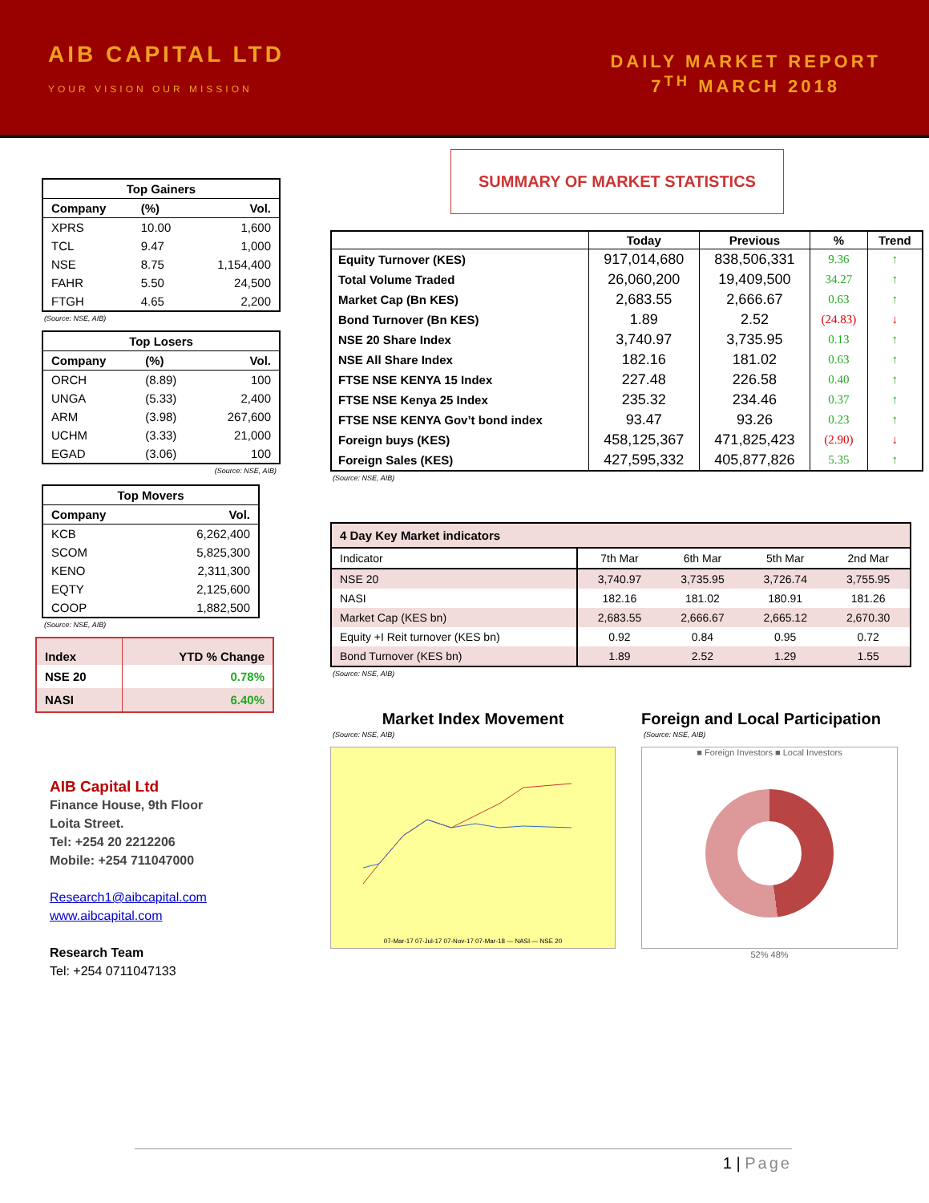AIB CAPITAL LTD
YOUR VISION OUR MISSION
DAILY MARKET REPORT
7<sup>TH</sup> MARCH 2018
| Top Gainers | | |
| --- | --- | --- |
| Company | (%) | Vol. |
| XPRS | 10.00 | 1,600 |
| TCL | 9.47 | 1,000 |
| NSE | 8.75 | 1,154,400 |
| FAHR | 5.50 | 24,500 |
| FTGH | 4.65 | 2,200 |
(Source: NSE, AIB)
| Top Losers | | |
| --- | --- | --- |
| Company | (%) | Vol. |
| ORCH | (8.89) | 100 |
| UNGA | (5.33) | 2,400 |
| ARM | (3.98) | 267,600 |
| UCHM | (3.33) | 21,000 |
| EGAD | (3.06) | 100 |
(Source: NSE, AIB)
| Top Movers | |
| --- | --- |
| Company | Vol. |
| KCB | 6,262,400 |
| SCOM | 5,825,300 |
| KENO | 2,311,300 |
| EQTY | 2,125,600 |
| COOP | 1,882,500 |
(Source: NSE, AIB)
| Index | YTD % Change |
| --- | --- |
| NSE 20 | 0.78% |
| NASI | 6.40% |
AIB Capital Ltd
Finance House, 9th Floor
Loita Street.
Tel: +254 20 2212206
Mobile: +254 711047000
Research1@aibcapital.com
www.aibcapital.com
Research Team
Tel: +254 0711047133
SUMMARY OF MARKET STATISTICS
| | Today | Previous | % | Trend |
| --- | --- | --- | --- | --- |
| Equity Turnover (KES) | 917,014,680 | 838,506,331 | 9.36 | ↑ |
| Total Volume Traded | 26,060,200 | 19,409,500 | 34.27 | ↑ |
| Market Cap (Bn KES) | 2,683.55 | 2,666.67 | 0.63 | ↑ |
| Bond Turnover (Bn KES) | 1.89 | 2.52 | (24.83) | ↓ |
| NSE 20 Share Index | 3,740.97 | 3,735.95 | 0.13 | ↑ |
| NSE All Share Index | 182.16 | 181.02 | 0.63 | ↑ |
| FTSE NSE KENYA 15 Index | 227.48 | 226.58 | 0.40 | ↑ |
| FTSE NSE Kenya 25 Index | 235.32 | 234.46 | 0.37 | ↑ |
| FTSE NSE KENYA Gov’t bond index | 93.47 | 93.26 | 0.23 | ↑ |
| Foreign buys (KES) | 458,125,367 | 471,825,423 | (2.90) | ↓ |
| Foreign Sales (KES) | 427,595,332 | 405,877,826 | 5.35 | ↑ |
(Source: NSE, AIB)
| 4 Day Key Market indicators | | | | |
| --- | --- | --- | --- | --- |
| Indicator | 7th Mar | 6th Mar | 5th Mar | 2nd Mar |
| NSE 20 | 3,740.97 | 3,735.95 | 3,726.74 | 3,755.95 |
| NASI | 182.16 | 181.02 | 180.91 | 181.26 |
| Market Cap (KES bn) | 2,683.55 | 2,666.67 | 2,665.12 | 2,670.30 |
| Equity +I Reit turnover (KES bn) | 0.92 | 0.84 | 0.95 | 0.72 |
| Bond Turnover (KES bn) | 1.89 | 2.52 | 1.29 | 1.55 |
(Source: NSE, AIB)
Market Index Movement
(Source: NSE, AIB)
07-Mar-17 07-Jul-17 07-Nov-17 07-Mar-18 — NASI — NSE 20
Foreign and Local Participation
(Source: NSE, AIB)
■ Foreign Investors ■ Local Investors
52% 48%
1 | Page